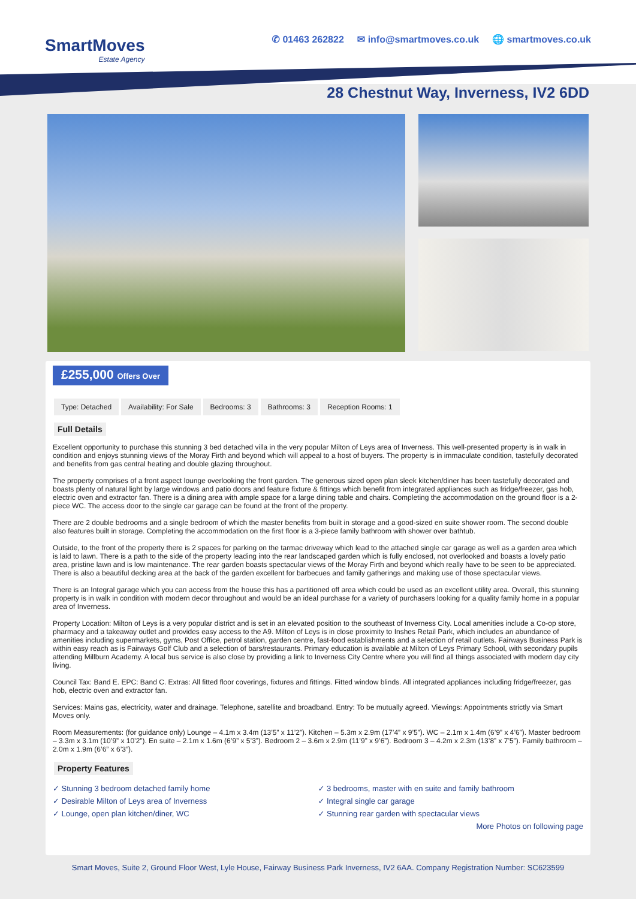SmartMoves
Estate Agency
✆ 01463 262822 ✉ info@smartmoves.co.uk 🌐 smartmoves.co.uk
28 Chestnut Way, Inverness, IV2 6DD
£255,000 Offers Over
Type: Detached Availability: For Sale Bedrooms: 3 Bathrooms: 3 Reception Rooms: 1
Full Details
Excellent opportunity to purchase this stunning 3 bed detached villa in the very popular Milton of Leys area of Inverness. This well-presented property is in walk in condition and enjoys stunning views of the Moray Firth and beyond which will appeal to a host of buyers. The property is in immaculate condition, tastefully decorated and benefits from gas central heating and double glazing throughout.
The property comprises of a front aspect lounge overlooking the front garden. The generous sized open plan sleek kitchen/diner has been tastefully decorated and boasts plenty of natural light by large windows and patio doors and feature fixture & fittings which benefit from integrated appliances such as fridge/freezer, gas hob, electric oven and extractor fan. There is a dining area with ample space for a large dining table and chairs. Completing the accommodation on the ground floor is a 2-piece WC. The access door to the single car garage can be found at the front of the property.
There are 2 double bedrooms and a single bedroom of which the master benefits from built in storage and a good-sized en suite shower room. The second double also features built in storage. Completing the accommodation on the first floor is a 3-piece family bathroom with shower over bathtub.
Outside, to the front of the property there is 2 spaces for parking on the tarmac driveway which lead to the attached single car garage as well as a garden area which is laid to lawn. There is a path to the side of the property leading into the rear landscaped garden which is fully enclosed, not overlooked and boasts a lovely patio area, pristine lawn and is low maintenance. The rear garden boasts spectacular views of the Moray Firth and beyond which really have to be seen to be appreciated. There is also a beautiful decking area at the back of the garden excellent for barbecues and family gatherings and making use of those spectacular views.
There is an Integral garage which you can access from the house this has a partitioned off area which could be used as an excellent utility area. Overall, this stunning property is in walk in condition with modern decor throughout and would be an ideal purchase for a variety of purchasers looking for a quality family home in a popular area of Inverness.
Property Location: Milton of Leys is a very popular district and is set in an elevated position to the southeast of Inverness City. Local amenities include a Co-op store, pharmacy and a takeaway outlet and provides easy access to the A9. Milton of Leys is in close proximity to Inshes Retail Park, which includes an abundance of amenities including supermarkets, gyms, Post Office, petrol station, garden centre, fast-food establishments and a selection of retail outlets. Fairways Business Park is within easy reach as is Fairways Golf Club and a selection of bars/restaurants. Primary education is available at Milton of Leys Primary School, with secondary pupils attending Millburn Academy. A local bus service is also close by providing a link to Inverness City Centre where you will find all things associated with modern day city living.
Council Tax: Band E. EPC: Band C. Extras: All fitted floor coverings, fixtures and fittings. Fitted window blinds. All integrated appliances including fridge/freezer, gas hob, electric oven and extractor fan.
Services: Mains gas, electricity, water and drainage. Telephone, satellite and broadband. Entry: To be mutually agreed. Viewings: Appointments strictly via Smart Moves only.
Room Measurements: (for guidance only) Lounge – 4.1m x 3.4m (13’5” x 11’2”). Kitchen – 5.3m x 2.9m (17’4” x 9’5”). WC – 2.1m x 1.4m (6’9” x 4’6”). Master bedroom – 3.3m x 3.1m (10’9” x 10’2”). En suite – 2.1m x 1.6m (6’9” x 5’3”). Bedroom 2 – 3.6m x 2.9m (11’9” x 9’6”). Bedroom 3 – 4.2m x 2.3m (13’8” x 7’5”). Family bathroom – 2.0m x 1.9m (6’6” x 6’3”).
Property Features
✓ Stunning 3 bedroom detached family home
✓ Desirable Milton of Leys area of Inverness
✓ Lounge, open plan kitchen/diner, WC
✓ 3 bedrooms, master with en suite and family bathroom
✓ Integral single car garage
✓ Stunning rear garden with spectacular views
More Photos on following page
Smart Moves, Suite 2, Ground Floor West, Lyle House, Fairway Business Park Inverness, IV2 6AA. Company Registration Number: SC623599